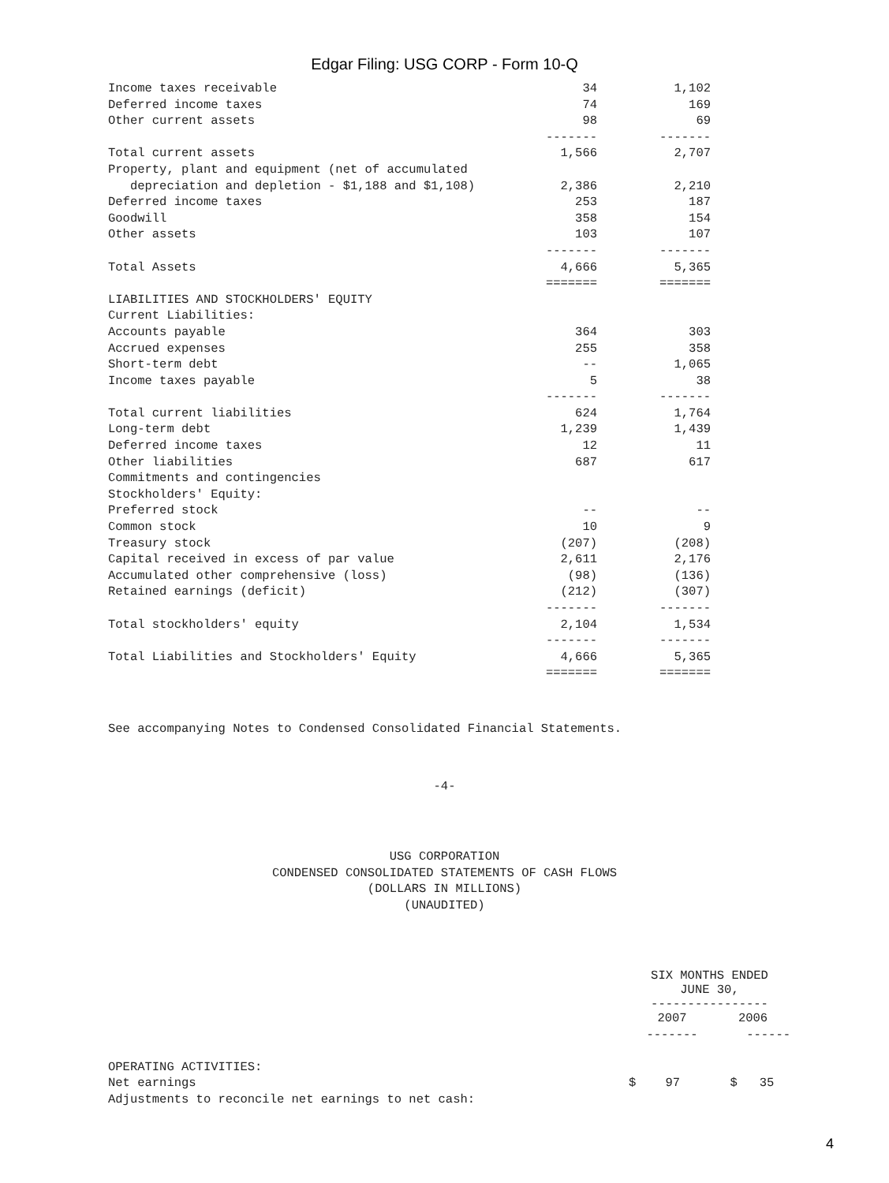Edgar Filing: USG CORP - Form 10-Q
| Income taxes receivable | 34 | 1,102 |
| Deferred income taxes | 74 | 169 |
| Other current assets | 98 | 69 |
| | ------- | ------- |
| Total current assets | 1,566 | 2,707 |
| Property, plant and equipment (net of accumulated | | |
| depreciation and depletion - $1,188 and $1,108) | 2,386 | 2,210 |
| Deferred income taxes | 253 | 187 |
| Goodwill | 358 | 154 |
| Other assets | 103 | 107 |
| | ------- | ------- |
| Total Assets | 4,666 | 5,365 |
| | ======= | ======= |
| LIABILITIES AND STOCKHOLDERS' EQUITY | | |
| Current Liabilities: | | |
| Accounts payable | 364 | 303 |
| Accrued expenses | 255 | 358 |
| Short-term debt | -- | 1,065 |
| Income taxes payable | 5 | 38 |
| | ------- | ------- |
| Total current liabilities | 624 | 1,764 |
| Long-term debt | 1,239 | 1,439 |
| Deferred income taxes | 12 | 11 |
| Other liabilities | 687 | 617 |
| Commitments and contingencies | | |
| Stockholders' Equity: | | |
| Preferred stock | -- | -- |
| Common stock | 10 | 9 |
| Treasury stock | (207) | (208) |
| Capital received in excess of par value | 2,611 | 2,176 |
| Accumulated other comprehensive (loss) | (98) | (136) |
| Retained earnings (deficit) | (212) | (307) |
| | ------- | ------- |
| Total stockholders' equity | 2,104 | 1,534 |
| | ------- | ------- |
| Total Liabilities and Stockholders' Equity | 4,666 | 5,365 |
| | ======= | ======= |
See accompanying Notes to Condensed Consolidated Financial Statements.
-4-
USG CORPORATION
CONDENSED CONSOLIDATED STATEMENTS OF CASH FLOWS
(DOLLARS IN MILLIONS)
(UNAUDITED)
| | SIX MONTHS ENDED JUNE 30, ---------------- | |
| | 2007 | 2006 |
| | ------- | ------ |
| OPERATING ACTIVITIES: | | |
| Net earnings | $ 97 | $ 35 |
| Adjustments to reconcile net earnings to net cash: | | |
4